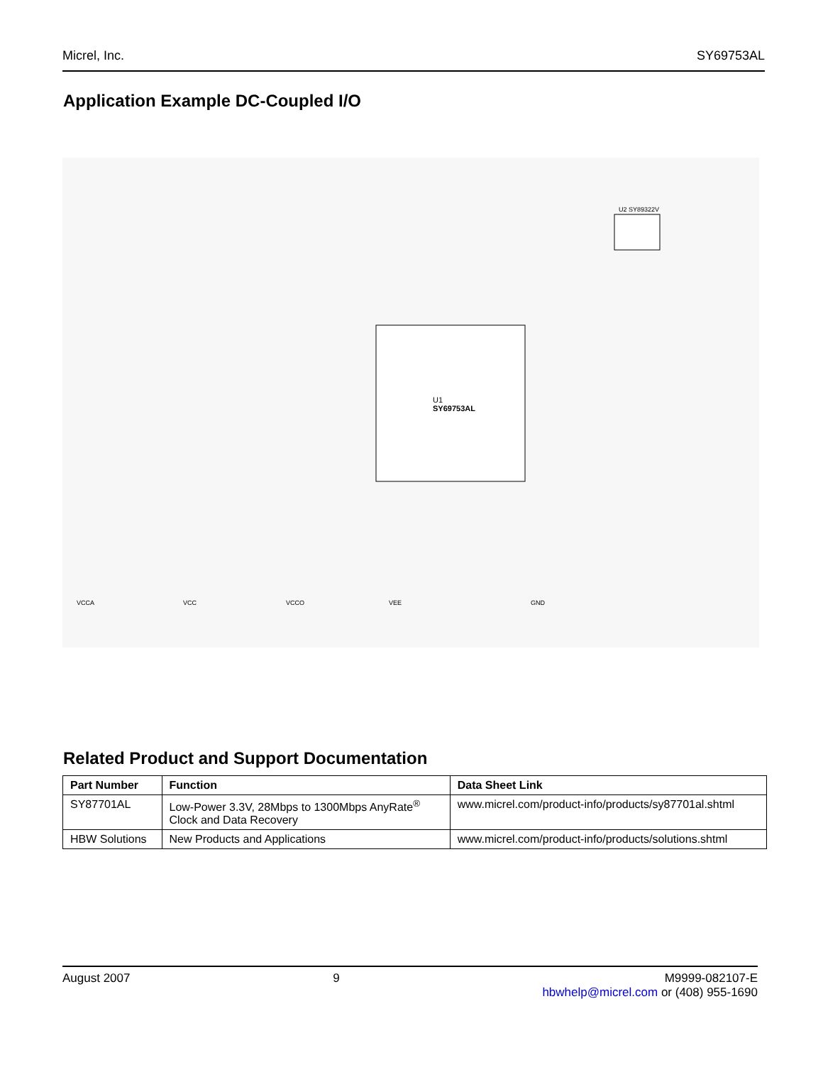Micrel, Inc. SY69753AL
Application Example DC-Coupled I/O
U1
SY69753AL
U2 SY89322V
VCCA
VCC
VCCO
VEE
GND
Related Product and Support Documentation
| Part Number | Function | Data Sheet Link |
| --- | --- | --- |
| SY87701AL | Low-Power 3.3V, 28Mbps to 1300Mbps AnyRate<sup>®</sup> Clock and Data Recovery | www.micrel.com/product-info/products/sy87701al.shtml |
| HBW Solutions | New Products and Applications | www.micrel.com/product-info/products/solutions.shtml |
August 2007 9 M9999-082107-E
hbwhelp@micrel.com or (408) 955-1690